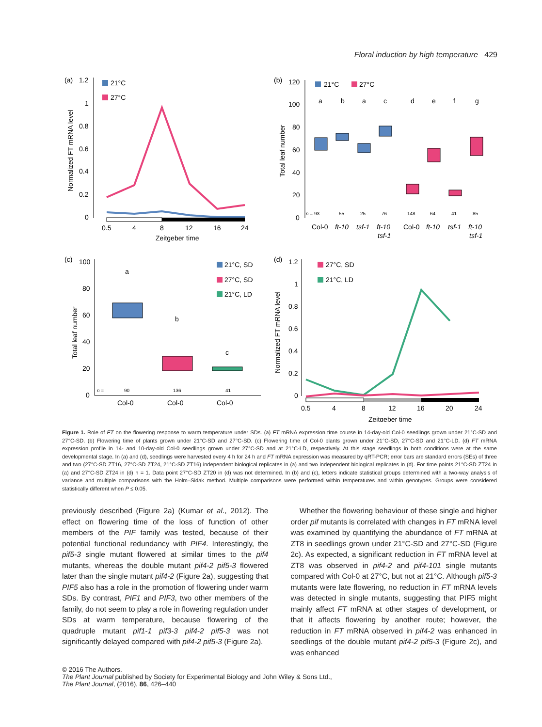Floral induction by high temperature 429
(a)
1.2
1
0.8
0.6
0.4
0.2
0
21°C
27°C
0.5
4
8
12
16
24
Zeitgeber time
Normalized FT mRNA level
(b)
120
100
80
60
40
20
0
21°C
27°C
a
b
a
c
d
e
f
g
n = 93
55
25
76
148
64
41
85
Col-0
ft-10
tsf-1
ft-10
Col-0
ft-10
tsf-1
ft-10
tsf-1
tsf-1
Total leaf number
(c)
100
80
60
40
20
0
21°C, SD
27°C, SD
21°C, LD
a
b
c
n =
90
136
41
Col-0
Col-0
Col-0
Total leaf number
(d)
1.2
1
0.8
0.6
0.4
0.2
0
27°C, SD
21°C, LD
0.5
4
8
12
16
20
24
Zeitgeber time
Normalized FT mRNA level
Figure 1. Role of FT on the flowering response to warm temperature under SDs. (a) FT mRNA expression time course in 14-day-old Col-0 seedlings grown under 21°C-SD and 27°C-SD. (b) Flowering time of plants grown under 21°C-SD and 27°C-SD. (c) Flowering time of Col-0 plants grown under 21°C-SD, 27°C-SD and 21°C-LD. (d) FT mRNA expression profile in 14- and 10-day-old Col-0 seedlings grown under 27°C-SD and at 21°C-LD, respectively. At this stage seedlings in both conditions were at the same developmental stage. In (a) and (d), seedlings were harvested every 4 h for 24 h and FT mRNA expression was measured by qRT-PCR; error bars are standard errors (SEs) of three and two (27°C-SD ZT16, 27°C-SD ZT24, 21°C-SD ZT16) independent biological replicates in (a) and two independent biological replicates in (d). For time points 21°C-SD ZT24 in (a) and 27°C-SD ZT24 in (d) n = 1. Data point 27°C-SD ZT20 in (d) was not determined. In (b) and (c), letters indicate statistical groups determined with a two-way analysis of variance and multiple comparisons with the Holm–Sidak method. Multiple comparisons were performed within temperatures and within genotypes. Groups were considered statistically different when P ≤ 0.05.
previously described (Figure 2a) (Kumar et al., 2012). The effect on flowering time of the loss of function of other members of the PIF family was tested, because of their potential functional redundancy with PIF4. Interestingly, the pif5-3 single mutant flowered at similar times to the pif4 mutants, whereas the double mutant pif4-2 pif5-3 flowered later than the single mutant pif4-2 (Figure 2a), suggesting that PIF5 also has a role in the promotion of flowering under warm SDs. By contrast, PIF1 and PIF3, two other members of the family, do not seem to play a role in flowering regulation under SDs at warm temperature, because flowering of the quadruple mutant pif1-1 pif3-3 pif4-2 pif5-3 was not significantly delayed compared with pif4-2 pif5-3 (Figure 2a).
Whether the flowering behaviour of these single and higher order pif mutants is correlated with changes in FT mRNA level was examined by quantifying the abundance of FT mRNA at ZT8 in seedlings grown under 21°C-SD and 27°C-SD (Figure 2c). As expected, a significant reduction in FT mRNA level at ZT8 was observed in pif4-2 and pif4-101 single mutants compared with Col-0 at 27°C, but not at 21°C. Although pif5-3 mutants were late flowering, no reduction in FT mRNA levels was detected in single mutants, suggesting that PIF5 might mainly affect FT mRNA at other stages of development, or that it affects flowering by another route; however, the reduction in FT mRNA observed in pif4-2 was enhanced in seedlings of the double mutant pif4-2 pif5-3 (Figure 2c), and was enhanced
© 2016 The Authors.
The Plant Journal published by Society for Experimental Biology and John Wiley & Sons Ltd.,
The Plant Journal, (2016), 86, 426–440